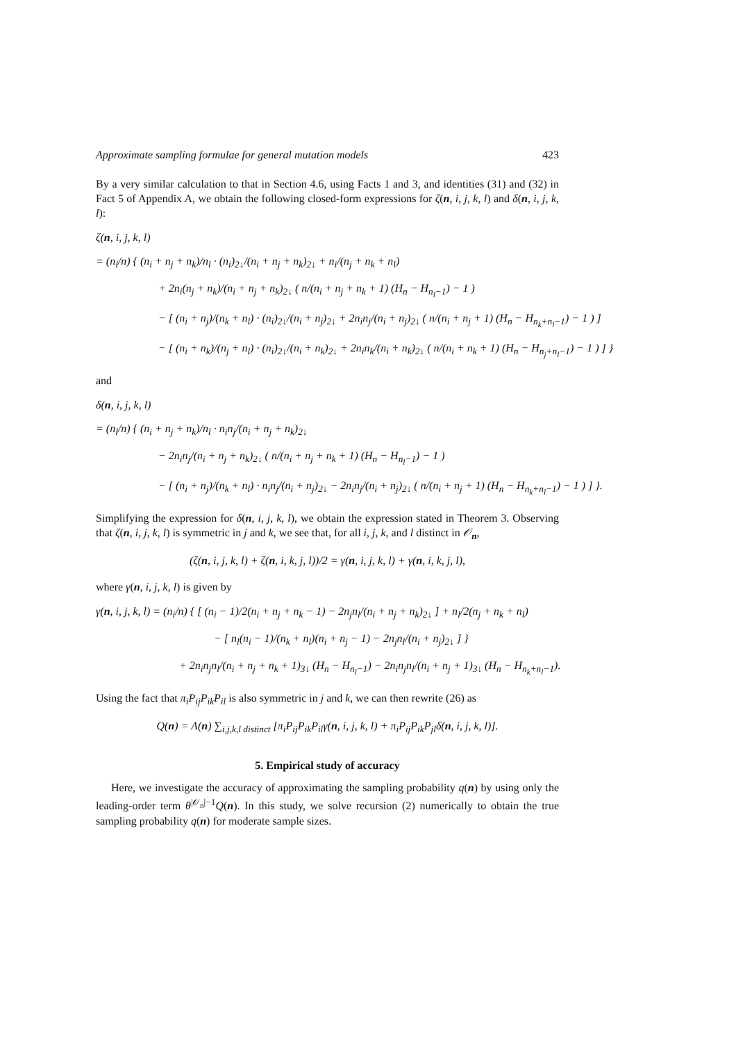Approximate sampling formulae for general mutation models 423
By a very similar calculation to that in Section 4.6, using Facts 1 and 3, and identities (31) and (32) in Fact 5 of Appendix A, we obtain the following closed-form expressions for ζ(n, i, j, k, l) and δ(n, i, j, k, l):
ζ(n, i, j, k, l)
= (n<sub>l</sub>/n) { (n<sub>i</sub> + n<sub>j</sub> + n<sub>k</sub>)/n<sub>l</sub> · (n<sub>i</sub>)<sub>2↓</sub>/(n<sub>i</sub> + n<sub>j</sub> + n<sub>k</sub>)<sub>2↓</sub> + n<sub>i</sub>/(n<sub>j</sub> + n<sub>k</sub> + n<sub>l</sub>)
+ 2n<sub>i</sub>(n<sub>j</sub> + n<sub>k</sub>)/(n<sub>i</sub> + n<sub>j</sub> + n<sub>k</sub>)<sub>2↓</sub> ( n/(n<sub>i</sub> + n<sub>j</sub> + n<sub>k</sub> + 1) (H<sub>n</sub> − H<sub>n<sub>l</sub>−1</sub>) − 1 )
− [ (n<sub>i</sub> + n<sub>j</sub>)/(n<sub>k</sub> + n<sub>l</sub>) · (n<sub>i</sub>)<sub>2↓</sub>/(n<sub>i</sub> + n<sub>j</sub>)<sub>2↓</sub> + 2n<sub>i</sub>n<sub>j</sub>/(n<sub>i</sub> + n<sub>j</sub>)<sub>2↓</sub> ( n/(n<sub>i</sub> + n<sub>j</sub> + 1) (H<sub>n</sub> − H<sub>n<sub>k</sub>+n<sub>l</sub>−1</sub>) − 1 ) ]
− [ (n<sub>i</sub> + n<sub>k</sub>)/(n<sub>j</sub> + n<sub>l</sub>) · (n<sub>i</sub>)<sub>2↓</sub>/(n<sub>i</sub> + n<sub>k</sub>)<sub>2↓</sub> + 2n<sub>i</sub>n<sub>k</sub>/(n<sub>i</sub> + n<sub>k</sub>)<sub>2↓</sub> ( n/(n<sub>i</sub> + n<sub>k</sub> + 1) (H<sub>n</sub> − H<sub>n<sub>j</sub>+n<sub>l</sub>−1</sub>) − 1 ) ] }
and
δ(n, i, j, k, l)
= (n<sub>l</sub>/n) { (n<sub>i</sub> + n<sub>j</sub> + n<sub>k</sub>)/n<sub>l</sub> · n<sub>i</sub>n<sub>j</sub>/(n<sub>i</sub> + n<sub>j</sub> + n<sub>k</sub>)<sub>2↓</sub>
− 2n<sub>i</sub>n<sub>j</sub>/(n<sub>i</sub> + n<sub>j</sub> + n<sub>k</sub>)<sub>2↓</sub> ( n/(n<sub>i</sub> + n<sub>j</sub> + n<sub>k</sub> + 1) (H<sub>n</sub> − H<sub>n<sub>l</sub>−1</sub>) − 1 )
− [ (n<sub>i</sub> + n<sub>j</sub>)/(n<sub>k</sub> + n<sub>l</sub>) · n<sub>i</sub>n<sub>j</sub>/(n<sub>i</sub> + n<sub>j</sub>)<sub>2↓</sub> − 2n<sub>i</sub>n<sub>j</sub>/(n<sub>i</sub> + n<sub>j</sub>)<sub>2↓</sub> ( n/(n<sub>i</sub> + n<sub>j</sub> + 1) (H<sub>n</sub> − H<sub>n<sub>k</sub>+n<sub>l</sub>−1</sub>) − 1 ) ] }.
Simplifying the expression for δ(n, i, j, k, l), we obtain the expression stated in Theorem 3. Observing that ζ(n, i, j, k, l) is symmetric in j and k, we see that, for all i, j, k, and l distinct in 𝒪<sub>n</sub>,
(ζ(n, i, j, k, l) + ζ(n, i, k, j, l))/2 = γ(n, i, j, k, l) + γ(n, i, k, j, l),
where γ(n, i, j, k, l) is given by
γ(n, i, j, k, l) = (n<sub>i</sub>/n) { [ (n<sub>i</sub> − 1)/2(n<sub>i</sub> + n<sub>j</sub> + n<sub>k</sub> − 1) − 2n<sub>j</sub>n<sub>l</sub>/(n<sub>i</sub> + n<sub>j</sub> + n<sub>k</sub>)<sub>2↓</sub> ] + n<sub>l</sub>/2(n<sub>j</sub> + n<sub>k</sub> + n<sub>l</sub>)
− [ n<sub>l</sub>(n<sub>i</sub> − 1)/(n<sub>k</sub> + n<sub>l</sub>)(n<sub>i</sub> + n<sub>j</sub> − 1) − 2n<sub>j</sub>n<sub>l</sub>/(n<sub>i</sub> + n<sub>j</sub>)<sub>2↓</sub> ] }
+ 2n<sub>i</sub>n<sub>j</sub>n<sub>l</sub>/(n<sub>i</sub> + n<sub>j</sub> + n<sub>k</sub> + 1)<sub>3↓</sub> (H<sub>n</sub> − H<sub>n<sub>l</sub>−1</sub>) − 2n<sub>i</sub>n<sub>j</sub>n<sub>l</sub>/(n<sub>i</sub> + n<sub>j</sub> + 1)<sub>3↓</sub> (H<sub>n</sub> − H<sub>n<sub>k</sub>+n<sub>l</sub>−1</sub>).
Using the fact that π<sub>i</sub>P<sub>ij</sub>P<sub>ik</sub>P<sub>il</sub> is also symmetric in j and k, we can then rewrite (26) as
Q(n) = Λ(n) ∑<sub>i,j,k,l distinct</sub> [π<sub>i</sub>P<sub>ij</sub>P<sub>ik</sub>P<sub>il</sub>γ(n, i, j, k, l) + π<sub>i</sub>P<sub>ij</sub>P<sub>ik</sub>P<sub>jl</sub>δ(n, i, j, k, l)].
5. Empirical study of accuracy
Here, we investigate the accuracy of approximating the sampling probability q(n) by using only the leading-order term θ<sup>|𝒪<sub>n</sub>|−1</sup>Q(n). In this study, we solve recursion (2) numerically to obtain the true sampling probability q(n) for moderate sample sizes.